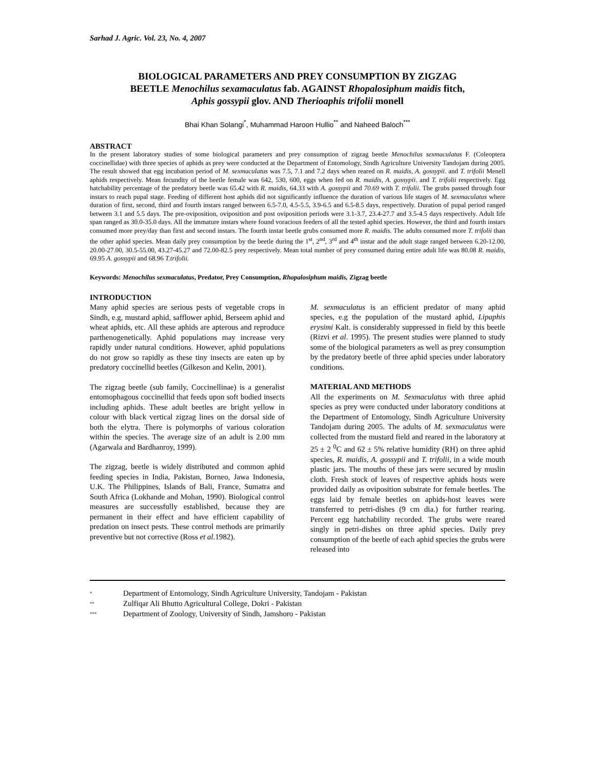Sarhad J. Agric. Vol. 23, No. 4, 2007
BIOLOGICAL PARAMETERS AND PREY CONSUMPTION BY ZIGZAG BEETLE Menochilus sexamaculatus fab. AGAINST Rhopalosiphum maidis fitch, Aphis gossypii glov. AND Therioaphis trifolii monell
Bhai Khan Solangi<sup>*</sup>, Muhammad Haroon Hullio<sup>**</sup> and Naheed Baloch<sup>***</sup>
ABSTRACT
In the present laboratory studies of some biological parameters and prey consumption of zigzag beetle Menochilus sexmaculatus F. (Coleoptera coccinellidae) with three species of aphids as prey were conducted at the Department of Entomology, Sindh Agriculture University Tandojam during 2005. The result showed that egg incubation period of M. sexmaculatus was 7.5, 7.1 and 7.2 days when reared on R. maidis, A. gossypii. and T. trifolii Menell aphids respectively. Mean fecundity of the beetle female was 642, 530, 600, eggs when fed on R. maidis, A. gossypii. and T. trifolii respectively. Egg hatchability percentage of the predatory beetle was 65.42 with R. maidis, 64.33 with A. gossypii and 70.69 with T. trifolii. The grubs passed through four instars to reach pupal stage. Feeding of different host aphids did not significantly influence the duration of various life stages of M. sexmaculatus where duration of first, second, third and fourth instars ranged between 6.5-7.0, 4.5-5.5, 3.9-6.5 and 6.5-8.5 days, respectively. Duration of pupal period ranged between 3.1 and 5.5 days. The pre-oviposition, oviposition and post oviposition periods were 3.1-3.7, 23.4-27.7 and 3.5-4.5 days respectively. Adult life span ranged as 30.0-35.0 days. All the immature instars where found voracious feeders of all the tested aphid species. However, the third and fourth instars consumed more prey/day than first and second instars. The fourth instar beetle grubs consumed more R. maidis. The adults consumed more T. trifolii than the other aphid species. Mean daily prey consumption by the beetle during the 1<sup>st</sup>, 2<sup>nd</sup>, 3<sup>rd</sup> and 4<sup>th</sup> instar and the adult stage ranged between 6.20-12.00, 20.00-27.00, 30.5-55.00, 43.27-45.27 and 72.00-82.5 prey respectively. Mean total number of prey consumed during entire adult life was 80.08 R. maidis, 69.95 A. gossypii and 68.96 T.trifolii.
Keywords: Menochilus sexmaculatus, Predator, Prey Consumption, Rhopalosiphum maidis, Zigzag beetle
INTRODUCTION
Many aphid species are serious pests of vegetable crops in Sindh, e.g, mustard aphid, safflower aphid, Berseem aphid and wheat aphids, etc. All these aphids are apterous and reproduce parthenogenetically. Aphid populations may increase very rapidly under natural conditions. However, aphid populations do not grow so rapidly as these tiny insects are eaten up by predatory coccinellid beetles (Gilkeson and Kelin, 2001).
The zigzag beetle (sub family, Coccinellinae) is a generalist entomophagous coccinellid that feeds upon soft bodied insects including aphids. These adult beetles are bright yellow in colour with black vertical zigzag lines on the dorsal side of both the elytra. There is polymorphs of various coloration within the species. The average size of an adult is 2.00 mm (Agarwala and Bardhanroy, 1999).
The zigzag, beetle is widely distributed and common aphid feeding species in India, Pakistan, Borneo, Jawa Indonesia, U.K. The Philippines, Islands of Bali, France, Sumatra and South Africa (Lokhande and Mohan, 1990). Biological control measures are successfully established, because they are permanent in their effect and have efficient capability of predation on insect pests. These control methods are primarily preventive but not corrective (Ross et al. 1982).
M. sexmaculatus is an efficient predator of many aphid species, e.g the population of the mustard aphid, Lipaphis erysimi Kalt. is considerably suppressed in field by this beetle (Rizvi et al. 1995). The present studies were planned to study some of the biological parameters as well as prey consumption by the predatory beetle of three aphid species under laboratory conditions.
MATERIAL AND METHODS
All the experiments on M. Sexmaculatus with three aphid species as prey were conducted under laboratory conditions at the Department of Entomology, Sindh Agriculture University Tandojam during 2005. The adults of M. sexmaculatus were collected from the mustard field and reared in the laboratory at 25 ± 2 <sup>0</sup>C and 62 ± 5% relative humidity (RH) on three aphid species, R. maidis, A. gossypii and T. trifolii, in a wide mouth plastic jars. The mouths of these jars were secured by muslin cloth. Fresh stock of leaves of respective aphids hosts were provided daily as oviposition substrate for female beetles. The eggs laid by female beetles on aphids-host leaves were transferred to petri-dishes (9 cm dia.) for further rearing. Percent egg hatchability recorded. The grubs were reared singly in petri-dishes on three aphid species. Daily prey consumption of the beetle of each aphid species the grubs were released into
<sup>*</sup> Department of Entomology, Sindh Agriculture University, Tandojam - Pakistan
<sup>**</sup> Zulfiqar Ali Bhutto Agricultural College, Dokri - Pakistan
<sup>***</sup> Department of Zoology, University of Sindh, Jamshoro - Pakistan